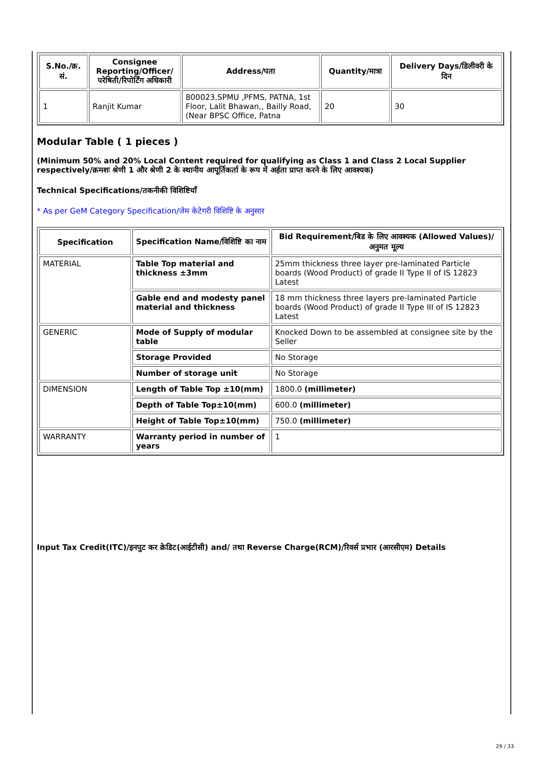| S.No./क्र. सं. | Consignee Reporting/Officer/ परेषिती/रिपोर्टिंग अधिकारी | Address/पता | Quantity/मात्रा | Delivery Days/डिलीवरी के दिन |
| --- | --- | --- | --- | --- |
| 1 | Ranjit Kumar | 800023,SPMU ,PFMS, PATNA, 1st Floor, Lalit Bhawan,, Bailly Road,(Near BPSC Office, Patna | 20 | 30 |
Modular Table ( 1 pieces )
(Minimum 50% and 20% Local Content required for qualifying as Class 1 and Class 2 Local Supplier respectively/क्रमशः श्रेणी 1 और श्रेणी 2 के स्थानीय आपूर्तिकर्ता के रूप में अर्हता प्राप्त करने के लिए आवश्यक)
Technical Specifications/तकनीकी विशिष्टियाँ
* As per GeM Category Specification/जेम केटेगरी विशिष्टि के अनुसार
| Specification | Specification Name/विशिष्टि का नाम | Bid Requirement/बिड के लिए आवश्यक (Allowed Values)/अनुमत मूल्य |
| --- | --- | --- |
| MATERIAL | Table Top material and thickness ±3mm | 25mm thickness three layer pre-laminated Particle boards (Wood Product) of grade II Type II of IS 12823 Latest |
| | Gable end and modesty panel material and thickness | 18 mm thickness three layers pre-laminated Particle boards (Wood Product) of grade II Type III of IS 12823 Latest |
| GENERIC | Mode of Supply of modular table | Knocked Down to be assembled at consignee site by the Seller |
| | Storage Provided | No Storage |
| | Number of storage unit | No Storage |
| DIMENSION | Length of Table Top ±10(mm) | 1800.0 (millimeter) |
| | Depth of Table Top±10(mm) | 600.0 (millimeter) |
| | Height of Table Top±10(mm) | 750.0 (millimeter) |
| WARRANTY | Warranty period in number of years | 1 |
Input Tax Credit(ITC)/इनपुट कर क्रेडिट(आईटीसी) and/ तथा Reverse Charge(RCM)/रिवर्स प्रभार (आरसीएम) Details
29 / 33